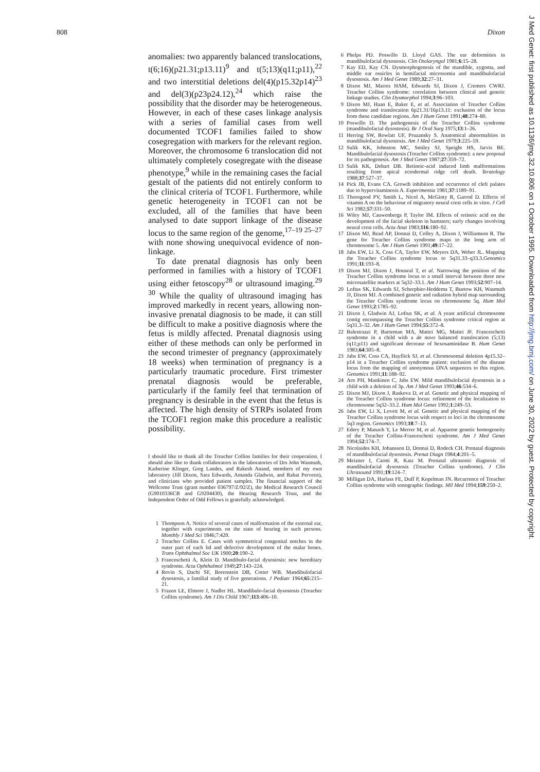808 Dixon
anomalies: two apparently balanced translocations, t(6;16)(p21.31;p13.11)<sup>9</sup> and t(5;13)(q11;p11),<sup>22</sup> and two interstitial deletions del(4)(p15.32p14)<sup>23</sup> and del(3)(p23p24.12),<sup>24</sup> which raise the possibility that the disorder may be heterogeneous. However, in each of these cases linkage analysis with a series of familial cases from well documented TCOF1 families failed to show cosegregation with markers for the relevant region. Moreover, the chromosome 6 translocation did not ultimately completely cosegregate with the disease phenotype,<sup>9</sup> while in the remaining cases the facial gestalt of the patients did not entirely conform to the clinical criteria of TCOF1. Furthermore, while genetic heterogeneity in TCOF1 can not be excluded, all of the families that have been analysed to date support linkage of the disease locus to the same region of the genome,<sup>17–19 25–27</sup> with none showing unequivocal evidence of non-linkage.
To date prenatal diagnosis has only been performed in families with a history of TCOF1 using either fetoscopy<sup>28</sup> or ultrasound imaging.<sup>29 30</sup> While the quality of ultrasound imaging has improved markedly in recent years, allowing non-invasive prenatal diagnosis to be made, it can still be difficult to make a positive diagnosis where the fetus is mildly affected. Prenatal diagnosis using either of these methods can only be performed in the second trimester of pregnancy (approximately 18 weeks) when termination of pregnancy is a particularly traumatic procedure. First trimester prenatal diagnosis would be preferable, particularly if the family feel that termination of pregnancy is desirable in the event that the fetus is affected. The high density of STRPs isolated from the TCOF1 region make this procedure a realistic possibility.
I should like to thank all the Treacher Collins families for their cooperation. I should also like to thank collaborators in the laboratories of Drs John Wasmuth, Katherine Klinger, Greg Landes, and Rakesh Anand, members of my own laboratory (Jill Dixon, Sara Edwards, Amanda Gladwin, and Rahat Perveen), and clinicians who provided patient samples. The financial support of the Wellcome Trust (grant number 036797/Z/92/Z), the Medical Research Council (G9010336CB and G9204430), the Hearing Research Trust, and the Independent Order of Odd Fellows is gratefully acknowledged.
1 Thompson A. Notice of several cases of malformation of the external ear, together with experiments on the state of hearing in such persons. Monthly J Med Sci 1846;7:420.
2 Treacher Collins E. Cases with symmetrical congenital notches in the outer part of each lid and defective development of the malar bones. Trans Ophthalmol Soc UK 1900;20:190–2.
3 Franceschetti A, Klein D. Mandibulo-facial dysostosis: new hereditary syndrome. Acta Ophthalmol 1949;27:143–224.
4 Rovin S, Dachi SF, Borenstein DB, Cotter WB. Mandibulofacial dysostosis, a familial study of five generations. J Pediatr 1964;65:215–21.
5 Frazen LE, Elmore J, Nadler HL. Mandibulo-facial dysostosis (Treacher Collins syndrome). Am J Dis Child 1967;113:406–10.
6 Phelps PD. Poswillo D. Lloyd GAS. The ear deformities in mandibulofacial dysostosis. Clin Otolaryngol 1981;6:15–28.
7 Kay ED, Kay CN. Dysmorphogenesis of the mandible, zygoma, and middle ear ossicles in hemifacial microsomia and mandibulofacial dysostosis. Am J Med Genet 1989;32:27–31.
8 Dixon MJ, Marres HAM, Edwards SJ, Dixon J, Cremers CWRJ. Treacher Collins syndrome: correlation between clinical and genetic linkage studies. Clin Dysmorphol 1994;3:96–103.
9 Dixon MJ, Haan E, Baker E, et al. Association of Treacher Collins syndrome and translocation 6p21.31/16p13.11: exclusion of the locus from these candidate regions. Am J Hum Genet 1991;48:274–80.
10 Poswillo D. The pathogenesis of the Treacher Collins syndrome (mandibulofacial dysostosis). Br J Oral Surg 1975;13:1–26.
11 Herring SW, Rowlatt UF, Pruzansky S. Anatomical abnormalities in mandibulofacial dysostosis. Am J Med Genet 1979;3:225–59.
12 Sulik KK, Johnston MC, Smiley SJ, Speight HS, Jarvis BE. Mandibulofacial dysostosis (Treacher Collins syndrome): a new proposal for its pathogenesis. Am J Med Genet 1987;27:359–72.
13 Sulik KK, Dehart DB. Retinoic-acid induced limb malformations resulting from apical ectodermal ridge cell death. Teratology 1988;37:527–37.
14 Pick JB, Evans CA. Growth inhibition and occurrence of cleft palates due to hypervitaminosis A. Experimentia 1981;37:1189–91.
15 Thorogood PV, Smith L, Nicol A, McGinty R, Garrod D. Effects of vitamin A on the behaviour of migratory neural crest cells in vitro. J Cell Sci 1982;57:331–50.
16 Wiley MJ, Cauwenbergs P, Taylor IM. Effects of retinoic acid on the development of the facial skeleton in hamsters; early changes involving neural crest cells. Acta Anat 1983;116:180–92.
17 Dixon MJ, Read AP, Donnai D, Colley A, Dixon J, Williamson R. The gene for Treacher Collins syndrome maps to the long arm of chromosome 5. Am J Hum Genet 1991;49:17–22.
18 Jabs EW, Li X, Coss CA, Taylor EW, Meyers DA, Weber JL. Mapping the Treacher Collins syndrome locus to 5q31.33–q33.3.Genomics 1991;11:193–8.
19 Dixon MJ, Dixon J, Houseal T, et al. Narrowing the position of the Treacher Collins syndrome locus to a small interval between three new microsatellite markers at 5q32–33.1. Am J Hum Genet 1993;52:907–14.
20 Loftus SK, Edwards SJ, Scherpbier-Heddema T, Buetow KH, Wasmuth JJ, Dixon MJ. A combined genetic and radiation hybrid map surrounding the Treacher Collins syndrome locus on chromosome 5q. Hum Mol Genet 1993;2:1785–92.
21 Dixon J, Gladwin AJ, Loftus SK, et al. A yeast artificial chromosome contig encompassing the Treacher Collins syndrome critical region at 5q31.3–32. Am J Hum Genet 1994;55:372–8.
22 Balestrazzi P, Baeteman MA, Mattei MG, Mattei JF. Franceschetti syndrome in a child with a de novo balanced translocation (5;13)(q11;p11) and significant decrease of hexosaminidase B. Hum Genet 1983;64:305–8.
23 Jabs EW, Coss CA, Hayflick SJ, et al. Chromosomal deletion 4p15.32–p14 in a Treacher Collins syndrome patient: exclusion of the disease locus from the mapping of anonymous DNA sequences to this region. Genomics 1991;11:188–92.
24 Arn PH, Mankinen C, Jabs EW. Mild mandibulofacial dysostosis in a child with a deletion of 3p. Am J Med Genet 1993;46:534–6.
25 Dixon MJ, Dixon J, Raskova D, et al. Genetic and physical mapping of the Treacher Collins syndrome locus: refinement of the localization to chromosome 5q32–33.2. Hum Mol Genet 1992;1:249–53.
26 Jabs EW, Li X, Lovett M, et al. Genetic and physical mapping of the Treacher Collins syndrome locus with respect to loci in the chromosome 5q3 region. Genomics 1993;18:7–13.
27 Edery P, Manach Y, Le Merrer M, et al. Apparent genetic homogeneity of the Treacher Collins-Franceschetti syndrome. Am J Med Genet 1994;52:174–7.
28 Nicolaides KH, Johansson D, Donnai D, Rodeck CH. Prenatal diagnosis of mandibulofacial dysostosis. Prenat Diagn 1984;4:201–5.
29 Meizner I, Carmi R, Katz M. Prenatal ultrasonic diagnosis of mandibulofacial dysostosis (Treacher Collins syndrome). J Clin Ultrasound 1991;19:124–7.
30 Milligan DA, Harlass FE, Duff P, Kopelman JN. Recurrence of Treacher Collins syndrome with sonographic findings. Mil Med 1994;159:250–2.
J Med Genet: first published as 10.1136/jmg.32.10.806 on 1 October 1995. Downloaded from http://jmg.bmj.com/ on June 30, 2022 by guest. Protected by copyright.